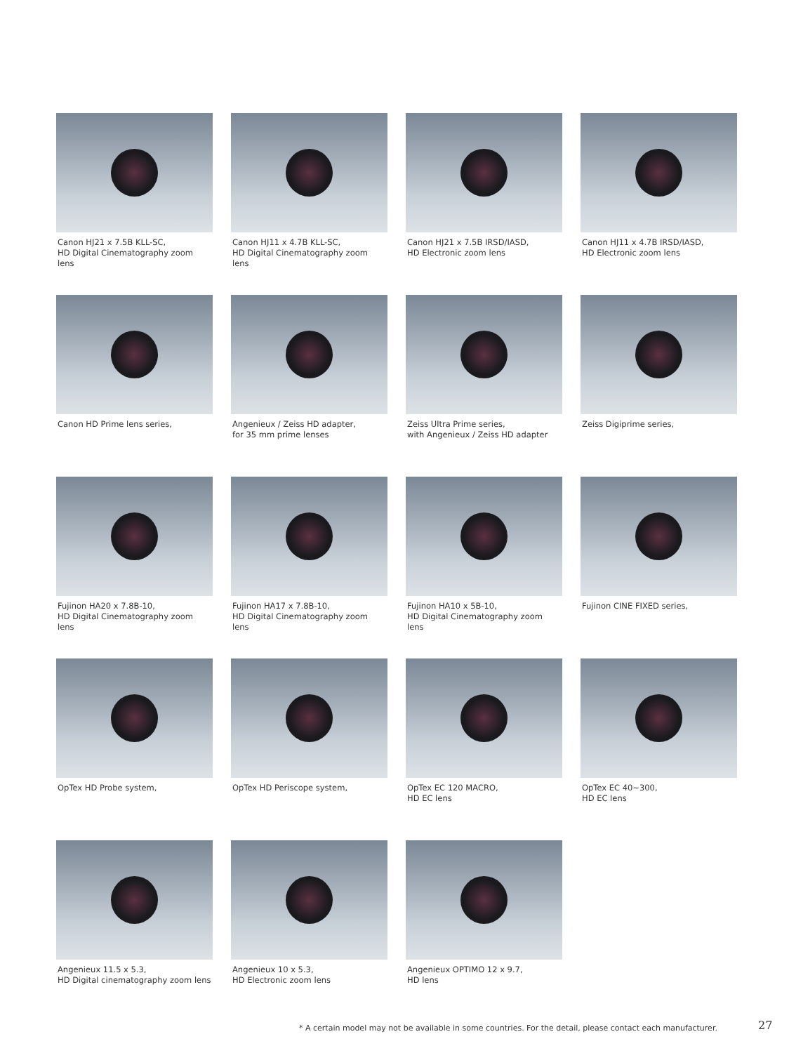Canon HJ21 x 7.5B KLL-SC,
HD Digital Cinematography zoom lens
Canon HJ11 x 4.7B KLL-SC,
HD Digital Cinematography zoom lens
Canon HJ21 x 7.5B IRSD/IASD,
HD Electronic zoom lens
Canon HJ11 x 4.7B IRSD/IASD,
HD Electronic zoom lens
Canon HD Prime lens series,
Angenieux / Zeiss HD adapter,
for 35 mm prime lenses
Zeiss Ultra Prime series,
with Angenieux / Zeiss HD adapter
Zeiss Digiprime series,
Fujinon HA20 x 7.8B-10,
HD Digital Cinematography zoom lens
Fujinon HA17 x 7.8B-10,
HD Digital Cinematography zoom lens
Fujinon HA10 x 5B-10,
HD Digital Cinematography zoom lens
Fujinon CINE FIXED series,
OpTex HD Probe system,
OpTex HD Periscope system,
OpTex EC 120 MACRO,
HD EC lens
OpTex EC 40~300,
HD EC lens
Angenieux 11.5 x 5.3,
HD Digital cinematography zoom lens
Angenieux 10 x 5.3,
HD Electronic zoom lens
Angenieux OPTIMO 12 x 9.7,
HD lens
* A certain model may not be available in some countries. For the detail, please contact each manufacturer.
27